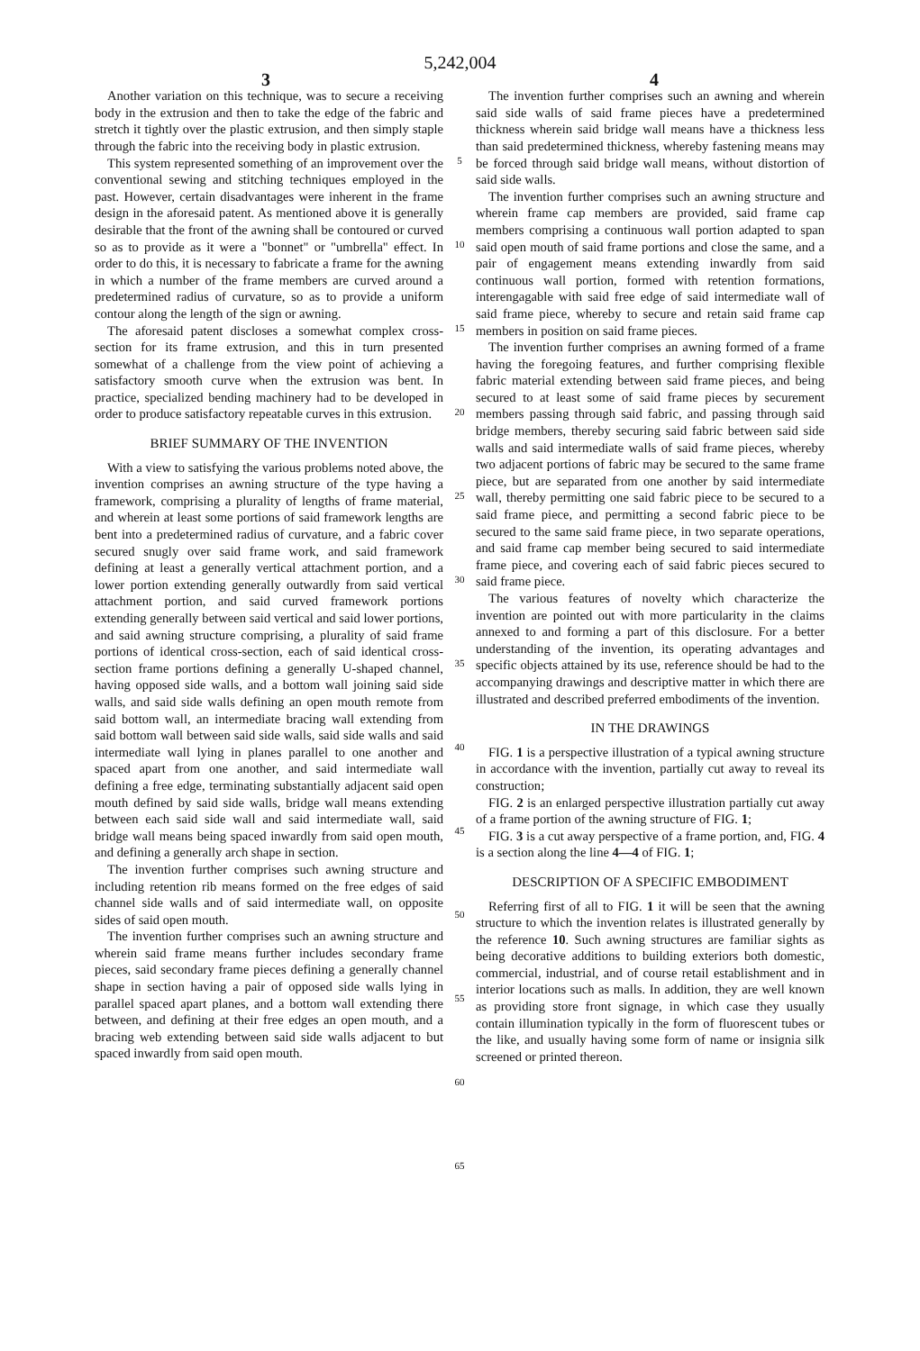5,242,004
3 4
Another variation on this technique, was to secure a receiving body in the extrusion and then to take the edge of the fabric and stretch it tightly over the plastic extrusion, and then simply staple through the fabric into the receiving body in plastic extrusion.
This system represented something of an improvement over the conventional sewing and stitching techniques employed in the past. However, certain disadvantages were inherent in the frame design in the aforesaid patent. As mentioned above it is generally desirable that the front of the awning shall be contoured or curved so as to provide as it were a "bonnet" or "umbrella" effect. In order to do this, it is necessary to fabricate a frame for the awning in which a number of the frame members are curved around a predetermined radius of curvature, so as to provide a uniform contour along the length of the sign or awning.
The aforesaid patent discloses a somewhat complex cross-section for its frame extrusion, and this in turn presented somewhat of a challenge from the view point of achieving a satisfactory smooth curve when the extrusion was bent. In practice, specialized bending machinery had to be developed in order to produce satisfactory repeatable curves in this extrusion.
BRIEF SUMMARY OF THE INVENTION
With a view to satisfying the various problems noted above, the invention comprises an awning structure of the type having a framework, comprising a plurality of lengths of frame material, and wherein at least some portions of said framework lengths are bent into a predetermined radius of curvature, and a fabric cover secured snugly over said frame work, and said framework defining at least a generally vertical attachment portion, and a lower portion extending generally outwardly from said vertical attachment portion, and said curved framework portions extending generally between said vertical and said lower portions, and said awning structure comprising, a plurality of said frame portions of identical cross-section, each of said identical cross-section frame portions defining a generally U-shaped channel, having opposed side walls, and a bottom wall joining said side walls, and said side walls defining an open mouth remote from said bottom wall, an intermediate bracing wall extending from said bottom wall between said side walls, said side walls and said intermediate wall lying in planes parallel to one another and spaced apart from one another, and said intermediate wall defining a free edge, terminating substantially adjacent said open mouth defined by said side walls, bridge wall means extending between each said side wall and said intermediate wall, said bridge wall means being spaced inwardly from said open mouth, and defining a generally arch shape in section.
The invention further comprises such awning structure and including retention rib means formed on the free edges of said channel side walls and of said intermediate wall, on opposite sides of said open mouth.
The invention further comprises such an awning structure and wherein said frame means further includes secondary frame pieces, said secondary frame pieces defining a generally channel shape in section having a pair of opposed side walls lying in parallel spaced apart planes, and a bottom wall extending there between, and defining at their free edges an open mouth, and a bracing web extending between said side walls adjacent to but spaced inwardly from said open mouth.
5
10
15
20
25
30
35
40
45
50
55
60
65
The invention further comprises such an awning and wherein said side walls of said frame pieces have a predetermined thickness wherein said bridge wall means have a thickness less than said predetermined thickness, whereby fastening means may be forced through said bridge wall means, without distortion of said side walls.
The invention further comprises such an awning structure and wherein frame cap members are provided, said frame cap members comprising a continuous wall portion adapted to span said open mouth of said frame portions and close the same, and a pair of engagement means extending inwardly from said continuous wall portion, formed with retention formations, interengagable with said free edge of said intermediate wall of said frame piece, whereby to secure and retain said frame cap members in position on said frame pieces.
The invention further comprises an awning formed of a frame having the foregoing features, and further comprising flexible fabric material extending between said frame pieces, and being secured to at least some of said frame pieces by securement members passing through said fabric, and passing through said bridge members, thereby securing said fabric between said side walls and said intermediate walls of said frame pieces, whereby two adjacent portions of fabric may be secured to the same frame piece, but are separated from one another by said intermediate wall, thereby permitting one said fabric piece to be secured to a said frame piece, and permitting a second fabric piece to be secured to the same said frame piece, in two separate operations, and said frame cap member being secured to said intermediate frame piece, and covering each of said fabric pieces secured to said frame piece.
The various features of novelty which characterize the invention are pointed out with more particularity in the claims annexed to and forming a part of this disclosure. For a better understanding of the invention, its operating advantages and specific objects attained by its use, reference should be had to the accompanying drawings and descriptive matter in which there are illustrated and described preferred embodiments of the invention.
IN THE DRAWINGS
FIG. 1 is a perspective illustration of a typical awning structure in accordance with the invention, partially cut away to reveal its construction;
FIG. 2 is an enlarged perspective illustration partially cut away of a frame portion of the awning structure of FIG. 1;
FIG. 3 is a cut away perspective of a frame portion, and, FIG. 4 is a section along the line 4—4 of FIG. 1;
DESCRIPTION OF A SPECIFIC EMBODIMENT
Referring first of all to FIG. 1 it will be seen that the awning structure to which the invention relates is illustrated generally by the reference 10. Such awning structures are familiar sights as being decorative additions to building exteriors both domestic, commercial, industrial, and of course retail establishment and in interior locations such as malls. In addition, they are well known as providing store front signage, in which case they usually contain illumination typically in the form of fluorescent tubes or the like, and usually having some form of name or insignia silk screened or printed thereon.